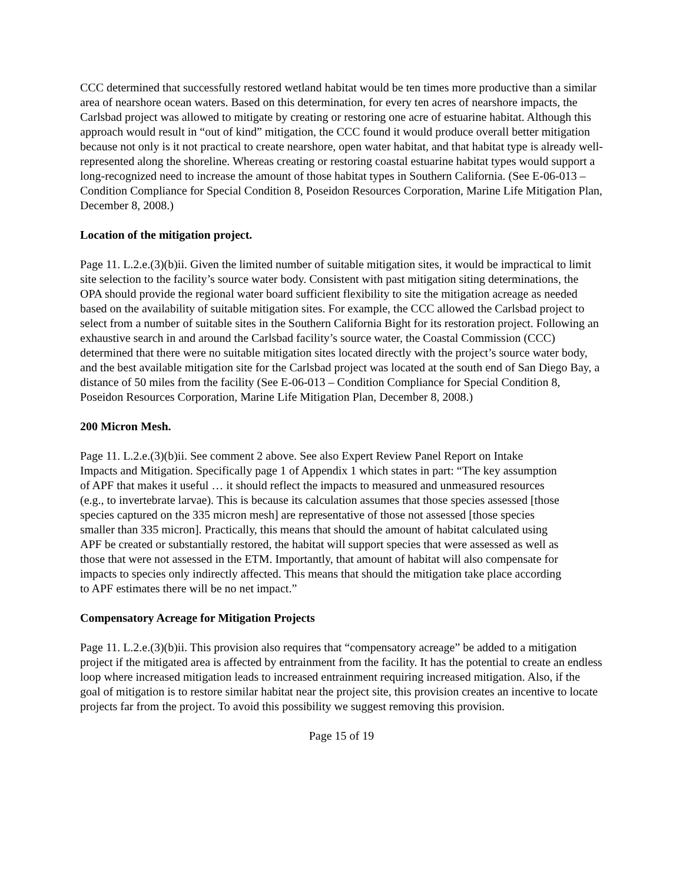CCC determined that successfully restored wetland habitat would be ten times more productive than a similar area of nearshore ocean waters. Based on this determination, for every ten acres of nearshore impacts, the Carlsbad project was allowed to mitigate by creating or restoring one acre of estuarine habitat. Although this approach would result in “out of kind” mitigation, the CCC found it would produce overall better mitigation because not only is it not practical to create nearshore, open water habitat, and that habitat type is already well-represented along the shoreline. Whereas creating or restoring coastal estuarine habitat types would support a long-recognized need to increase the amount of those habitat types in Southern California. (See E-06-013 – Condition Compliance for Special Condition 8, Poseidon Resources Corporation, Marine Life Mitigation Plan, December 8, 2008.)
Location of the mitigation project.
Page 11. L.2.e.(3)(b)ii. Given the limited number of suitable mitigation sites, it would be impractical to limit site selection to the facility’s source water body. Consistent with past mitigation siting determinations, the OPA should provide the regional water board sufficient flexibility to site the mitigation acreage as needed based on the availability of suitable mitigation sites. For example, the CCC allowed the Carlsbad project to select from a number of suitable sites in the Southern California Bight for its restoration project. Following an exhaustive search in and around the Carlsbad facility’s source water, the Coastal Commission (CCC) determined that there were no suitable mitigation sites located directly with the project’s source water body, and the best available mitigation site for the Carlsbad project was located at the south end of San Diego Bay, a distance of 50 miles from the facility (See E-06-013 – Condition Compliance for Special Condition 8, Poseidon Resources Corporation, Marine Life Mitigation Plan, December 8, 2008.)
200 Micron Mesh.
Page 11. L.2.e.(3)(b)ii. See comment 2 above. See also Expert Review Panel Report on Intake Impacts and Mitigation. Specifically page 1 of Appendix 1 which states in part: “The key assumption of APF that makes it useful … it should reflect the impacts to measured and unmeasured resources (e.g., to invertebrate larvae). This is because its calculation assumes that those species assessed [those species captured on the 335 micron mesh] are representative of those not assessed [those species smaller than 335 micron]. Practically, this means that should the amount of habitat calculated using APF be created or substantially restored, the habitat will support species that were assessed as well as those that were not assessed in the ETM. Importantly, that amount of habitat will also compensate for impacts to species only indirectly affected. This means that should the mitigation take place according to APF estimates there will be no net impact.”
Compensatory Acreage for Mitigation Projects
Page 11. L.2.e.(3)(b)ii. This provision also requires that “compensatory acreage” be added to a mitigation project if the mitigated area is affected by entrainment from the facility. It has the potential to create an endless loop where increased mitigation leads to increased entrainment requiring increased mitigation. Also, if the goal of mitigation is to restore similar habitat near the project site, this provision creates an incentive to locate projects far from the project. To avoid this possibility we suggest removing this provision.
Page 15 of 19